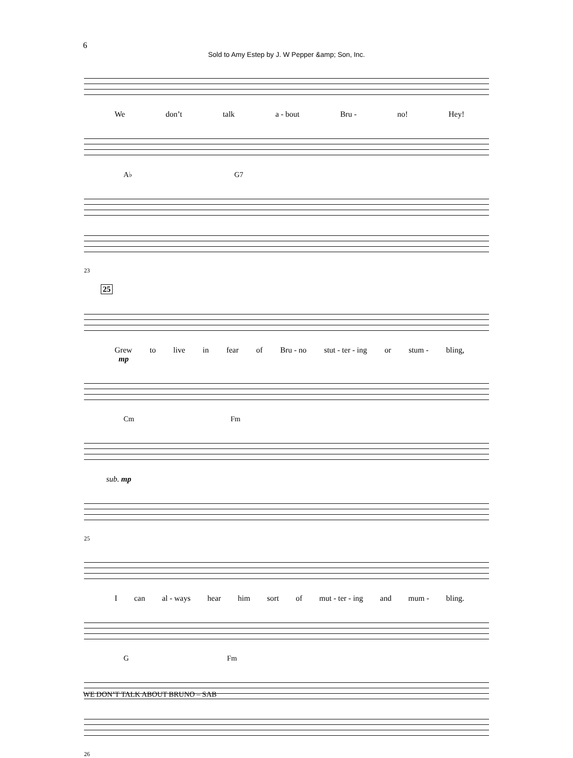6
Sold to Amy Estep by J. W Pepper &amp; Son, Inc.
We don’t talk a - bout Bru - no! Hey!
A♭ G7
23
25
Grew to live in fear of Bru - no stut - ter - ing or stum - bling,
mp
Cm Fm
sub. mp
25
Ican al - ways hear him sort of mut - ter - ing and mum - bling.
G Fm
26
WE DON’T TALK ABOUT BRUNO – SAB